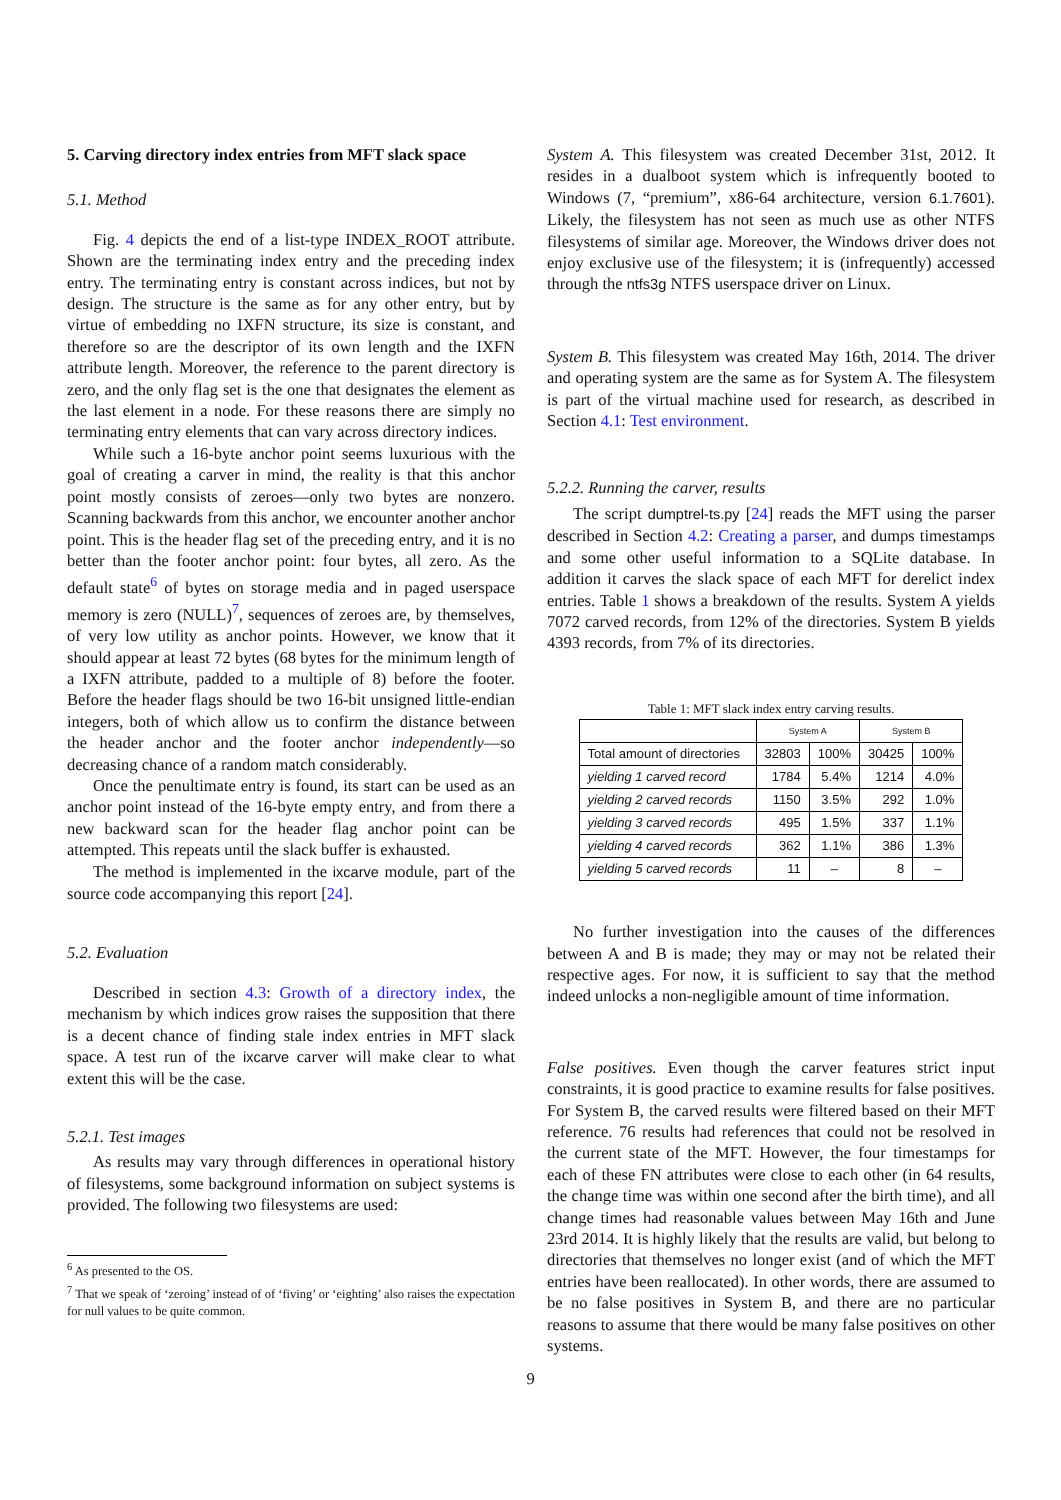5. Carving directory index entries from MFT slack space
5.1. Method
Fig. 4 depicts the end of a list-type INDEX_ROOT attribute. Shown are the terminating index entry and the preceding index entry. The terminating entry is constant across indices, but not by design. The structure is the same as for any other entry, but by virtue of embedding no IXFN structure, its size is constant, and therefore so are the descriptor of its own length and the IXFN attribute length. Moreover, the reference to the parent directory is zero, and the only flag set is the one that designates the element as the last element in a node. For these reasons there are simply no terminating entry elements that can vary across directory indices.
While such a 16-byte anchor point seems luxurious with the goal of creating a carver in mind, the reality is that this anchor point mostly consists of zeroes—only two bytes are nonzero. Scanning backwards from this anchor, we encounter another anchor point. This is the header flag set of the preceding entry, and it is no better than the footer anchor point: four bytes, all zero. As the default state<sup>6</sup> of bytes on storage media and in paged userspace memory is zero (NULL)<sup>7</sup>, sequences of zeroes are, by themselves, of very low utility as anchor points. However, we know that it should appear at least 72 bytes (68 bytes for the minimum length of a IXFN attribute, padded to a multiple of 8) before the footer. Before the header flags should be two 16-bit unsigned little-endian integers, both of which allow us to confirm the distance between the header anchor and the footer anchor independently—so decreasing chance of a random match considerably.
Once the penultimate entry is found, its start can be used as an anchor point instead of the 16-byte empty entry, and from there a new backward scan for the header flag anchor point can be attempted. This repeats until the slack buffer is exhausted.
The method is implemented in the ixcarve module, part of the source code accompanying this report [24].
5.2. Evaluation
Described in section 4.3: Growth of a directory index, the mechanism by which indices grow raises the supposition that there is a decent chance of finding stale index entries in MFT slack space. A test run of the ixcarve carver will make clear to what extent this will be the case.
5.2.1. Test images
As results may vary through differences in operational history of filesystems, some background information on subject systems is provided. The following two filesystems are used:
<sup>6</sup> As presented to the OS.
<sup>7</sup> That we speak of ‘zeroing’ instead of of ‘fiving’ or ‘eighting’ also raises the expectation for null values to be quite common.
System A. This filesystem was created December 31st, 2012. It resides in a dualboot system which is infrequently booted to Windows (7, “premium”, x86-64 architecture, version 6.1.7601). Likely, the filesystem has not seen as much use as other NTFS filesystems of similar age. Moreover, the Windows driver does not enjoy exclusive use of the filesystem; it is (infrequently) accessed through the ntfs3g NTFS userspace driver on Linux.
System B. This filesystem was created May 16th, 2014. The driver and operating system are the same as for System A. The filesystem is part of the virtual machine used for research, as described in Section 4.1: Test environment.
5.2.2. Running the carver, results
The script dumptrel-ts.py [24] reads the MFT using the parser described in Section 4.2: Creating a parser, and dumps timestamps and some other useful information to a SQLite database. In addition it carves the slack space of each MFT for derelict index entries. Table 1 shows a breakdown of the results. System A yields 7072 carved records, from 12% of the directories. System B yields 4393 records, from 7% of its directories.
Table 1: MFT slack index entry carving results.
| | System A | | System B | |
| --- | --- | --- | --- | --- |
| Total amount of directories | 32803 | 100% | 30425 | 100% |
| yielding 1 carved record | 1784 | 5.4% | 1214 | 4.0% |
| yielding 2 carved records | 1150 | 3.5% | 292 | 1.0% |
| yielding 3 carved records | 495 | 1.5% | 337 | 1.1% |
| yielding 4 carved records | 362 | 1.1% | 386 | 1.3% |
| yielding 5 carved records | 11 | – | 8 | – |
No further investigation into the causes of the differences between A and B is made; they may or may not be related their respective ages. For now, it is sufficient to say that the method indeed unlocks a non-negligible amount of time information.
False positives. Even though the carver features strict input constraints, it is good practice to examine results for false positives. For System B, the carved results were filtered based on their MFT reference. 76 results had references that could not be resolved in the current state of the MFT. However, the four timestamps for each of these FN attributes were close to each other (in 64 results, the change time was within one second after the birth time), and all change times had reasonable values between May 16th and June 23rd 2014. It is highly likely that the results are valid, but belong to directories that themselves no longer exist (and of which the MFT entries have been reallocated). In other words, there are assumed to be no false positives in System B, and there are no particular reasons to assume that there would be many false positives on other systems.
9